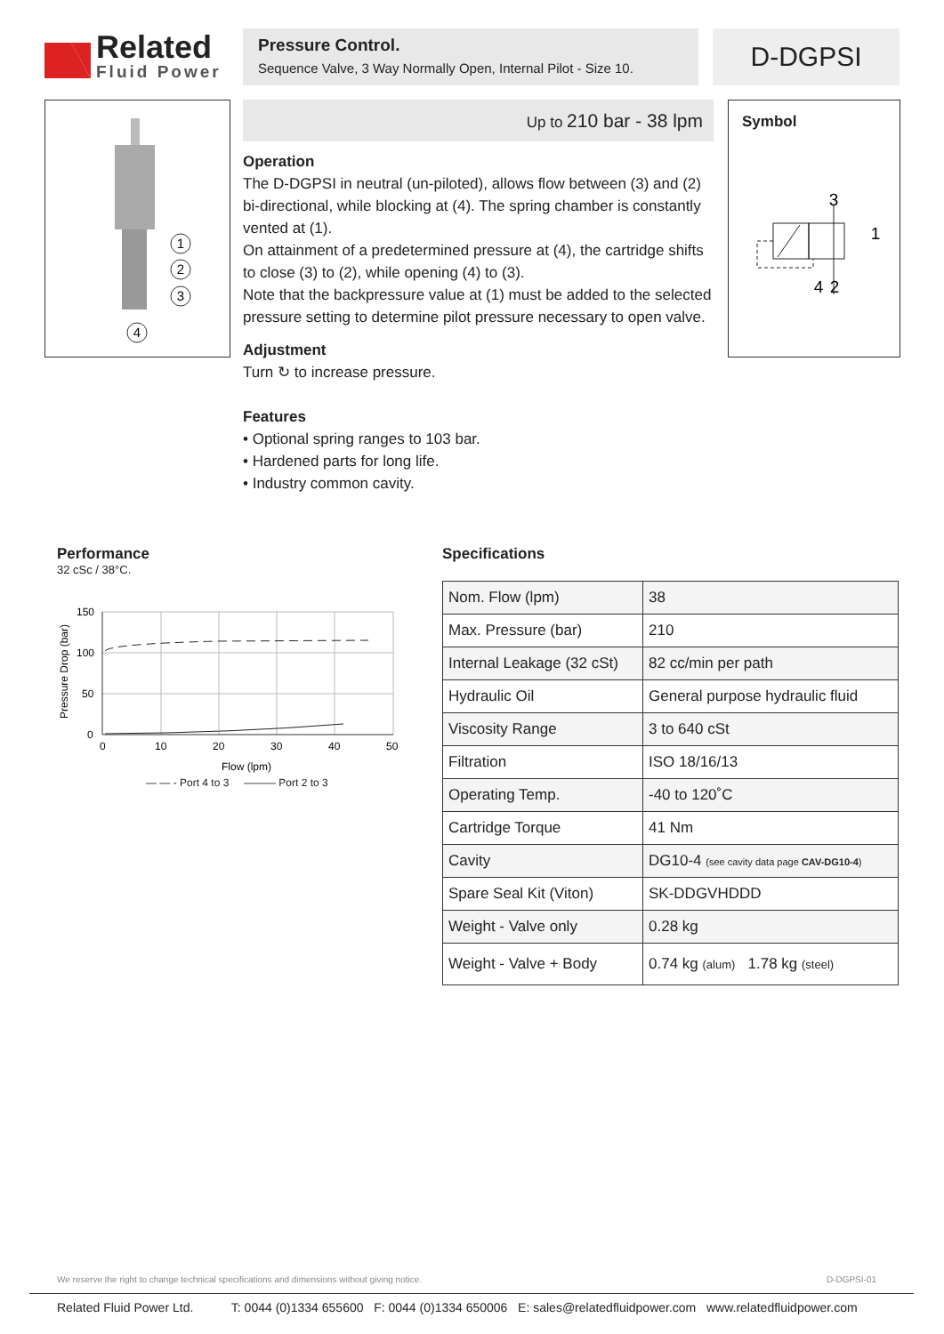Related
Fluid Power
Pressure Control.
Sequence Valve, 3 Way Normally Open, Internal Pilot - Size 10.
D-DGPSI
1
2
3
4
Up to 210 bar - 38 lpm
Operation
The D-DGPSI in neutral (un-piloted), allows flow between (3) and (2) bi-directional, while blocking at (4). The spring chamber is constantly vented at (1).
On attainment of a predetermined pressure at (4), the cartridge shifts to close (3) to (2), while opening (4) to (3).
Note that the backpressure value at (1) must be added to the selected pressure setting to determine pilot pressure necessary to open valve.
Adjustment
Turn ↻ to increase pressure.
Features
• Optional spring ranges to 103 bar.
• Hardened parts for long life.
• Industry common cavity.
Symbol
3
1
4
2
Performance
32 cSc / 38°C.
150
100
50
0
0
10
20
30
40
50
Flow (lpm)
Pressure Drop (bar)
— — - Port 4 to 3 ——— Port 2 to 3
Specifications
| Nom. Flow (lpm) | 38 |
| Max. Pressure (bar) | 210 |
| Internal Leakage (32 cSt) | 82 cc/min per path |
| Hydraulic Oil | General purpose hydraulic fluid |
| Viscosity Range | 3 to 640 cSt |
| Filtration | ISO 18/16/13 |
| Operating Temp. | -40 to 120˚C |
| Cartridge Torque | 41 Nm |
| Cavity | DG10-4 (see cavity data page CAV-DG10-4 ) |
| Spare Seal Kit (Viton) | SK-DDGVHDDD |
| Weight - Valve only | 0.28 kg |
| Weight - Valve + Body | 0.74 kg (alum) 1.78 kg (steel) |
We reserve the right to change technical specifications and dimensions without giving notice. D-DGPSI-01
Related Fluid Power Ltd. T: 0044 (0)1334 655600 F: 0044 (0)1334 650006 E: sales@relatedfluidpower.com www.relatedfluidpower.com